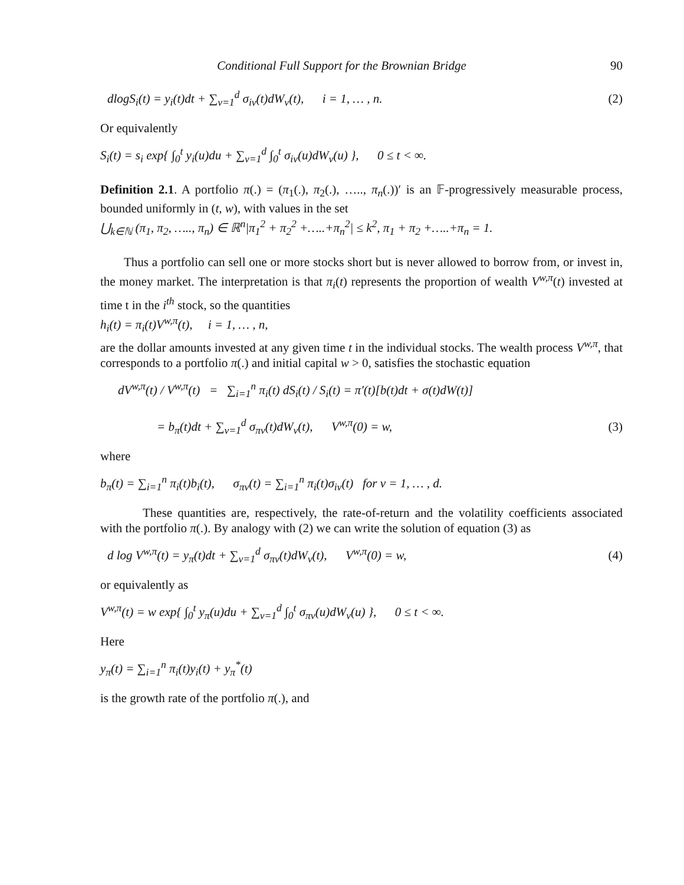Conditional Full Support for the Brownian Bridge 90
dlogS<sub>i</sub>(t) = y<sub>i</sub>(t)dt + ∑<sub>v=1</sub><sup>d</sup> σ<sub>iv</sub>(t)dW<sub>v</sub>(t), i = 1, … , n. (2)
Or equivalently
S<sub>i</sub>(t) = s<sub>i</sub> exp{ ∫<sub>0</sub><sup>t</sup> y<sub>i</sub>(u)du + ∑<sub>v=1</sub><sup>d</sup> ∫<sub>0</sub><sup>t</sup> σ<sub>iv</sub>(u)dW<sub>v</sub>(u) }, 0 ≤ t < ∞.
Definition 2.1. A portfolio π(.) = (π<sub>1</sub>(.), π<sub>2</sub>(.), ….., π<sub>n</sub>(.))′ is an 𝔽-progressively measurable process, bounded uniformly in (t, w), with values in the set
⋃<sub>k∈ℕ</sub> (π<sub>1</sub>, π<sub>2</sub>, ….., π<sub>n</sub>) ∈ ℝ<sup>n</sup>|π<sub>1</sub><sup>2</sup> + π<sub>2</sub><sup>2</sup> +…..+π<sub>n</sub><sup>2</sup>| ≤ k<sup>2</sup>, π<sub>1</sub> + π<sub>2</sub> +…..+π<sub>n</sub> = 1.
Thus a portfolio can sell one or more stocks short but is never allowed to borrow from, or invest in, the money market. The interpretation is that π<sub>i</sub>(t) represents the proportion of wealth V<sup>w,π</sup>(t) invested at time t in the i<sup>th</sup> stock, so the quantities
h<sub>i</sub>(t) = π<sub>i</sub>(t)V<sup>w,π</sup>(t), i = 1, … , n,
are the dollar amounts invested at any given time t in the individual stocks. The wealth process V<sup>w,π</sup>, that corresponds to a portfolio π(.) and initial capital w > 0, satisfies the stochastic equation
dV<sup>w,π</sup>(t) / V<sup>w,π</sup>(t) = ∑<sub>i=1</sub><sup>n</sup> π<sub>i</sub>(t) dS<sub>i</sub>(t) / S<sub>i</sub>(t) = π′(t)[b(t)dt + σ(t)dW(t)]
= b<sub>π</sub>(t)dt + ∑<sub>v=1</sub><sup>d</sup> σ<sub>πv</sub>(t)dW<sub>v</sub>(t), V<sup>w,π</sup>(0) = w, (3)
where
b<sub>π</sub>(t) = ∑<sub>i=1</sub><sup>n</sup> π<sub>i</sub>(t)b<sub>i</sub>(t), σ<sub>πv</sub>(t) = ∑<sub>i=1</sub><sup>n</sup> π<sub>i</sub>(t)σ<sub>iv</sub>(t) for v = 1, … , d.
These quantities are, respectively, the rate-of-return and the volatility coefficients associated with the portfolio π(.). By analogy with (2) we can write the solution of equation (3) as
d log V<sup>w,π</sup>(t) = y<sub>π</sub>(t)dt + ∑<sub>v=1</sub><sup>d</sup> σ<sub>πv</sub>(t)dW<sub>v</sub>(t), V<sup>w,π</sup>(0) = w, (4)
or equivalently as
V<sup>w,π</sup>(t) = w exp{ ∫<sub>0</sub><sup>t</sup> y<sub>π</sub>(u)du + ∑<sub>v=1</sub><sup>d</sup> ∫<sub>0</sub><sup>t</sup> σ<sub>πv</sub>(u)dW<sub>v</sub>(u) }, 0 ≤ t < ∞.
Here
y<sub>π</sub>(t) = ∑<sub>i=1</sub><sup>n</sup> π<sub>i</sub>(t)y<sub>i</sub>(t) + y<sub>π</sub><sup>*</sup>(t)
is the growth rate of the portfolio π(.), and